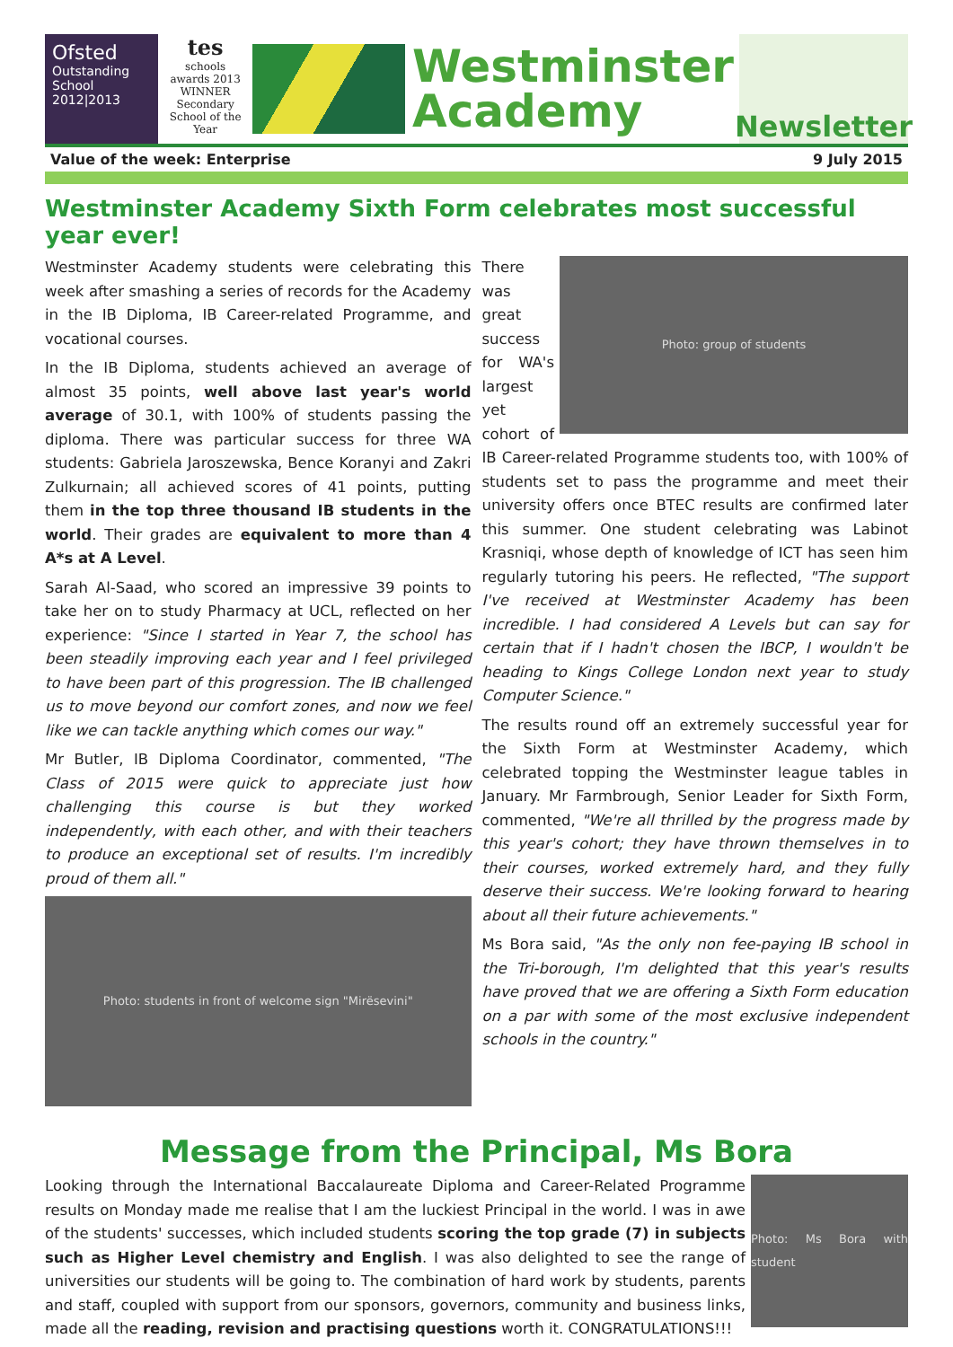Ofsted
Outstanding
School 2012|2013
tes
schools awards 2013
WINNER
Secondary School of the Year
Westminster
Academy
Newsletter
Value of the week: Enterprise 9 July 2015
Westminster Academy Sixth Form celebrates most successful year ever!
Westminster Academy students were celebrating this week after smashing a series of records for the Academy in the IB Diploma, IB Career-related Programme, and vocational courses.
In the IB Diploma, students achieved an average of almost 35 points, well above last year's world average of 30.1, with 100% of students passing the diploma. There was particular success for three WA students: Gabriela Jaroszewska, Bence Koranyi and Zakri Zulkurnain; all achieved scores of 41 points, putting them in the top three thousand IB students in the world. Their grades are equivalent to more than 4 A*s at A Level.
Sarah Al-Saad, who scored an impressive 39 points to take her on to study Pharmacy at UCL, reflected on her experience: "Since I started in Year 7, the school has been steadily improving each year and I feel privileged to have been part of this progression. The IB challenged us to move beyond our comfort zones, and now we feel like we can tackle anything which comes our way."
Mr Butler, IB Diploma Coordinator, commented, "The Class of 2015 were quick to appreciate just how challenging this course is but they worked independently, with each other, and with their teachers to produce an exceptional set of results. I'm incredibly proud of them all."
Photo: students in front of welcome sign "Mirësevini"
Photo: group of students
There was great success for WA's largest yet cohort of IB Career-related Programme students too, with 100% of students set to pass the programme and meet their university offers once BTEC results are confirmed later this summer. One student celebrating was Labinot Krasniqi, whose depth of knowledge of ICT has seen him regularly tutoring his peers. He reflected, "The support I've received at Westminster Academy has been incredible. I had considered A Levels but can say for certain that if I hadn't chosen the IBCP, I wouldn't be heading to Kings College London next year to study Computer Science."
The results round off an extremely successful year for the Sixth Form at Westminster Academy, which celebrated topping the Westminster league tables in January. Mr Farmbrough, Senior Leader for Sixth Form, commented, "We're all thrilled by the progress made by this year's cohort; they have thrown themselves in to their courses, worked extremely hard, and they fully deserve their success. We're looking forward to hearing about all their future achievements."
Ms Bora said, "As the only non fee-paying IB school in the Tri-borough, I'm delighted that this year's results have proved that we are offering a Sixth Form education on a par with some of the most exclusive independent schools in the country."
Message from the Principal, Ms Bora
Photo: Ms Bora with student
Looking through the International Baccalaureate Diploma and Career-Related Programme results on Monday made me realise that I am the luckiest Principal in the world. I was in awe of the students' successes, which included students scoring the top grade (7) in subjects such as Higher Level chemistry and English. I was also delighted to see the range of universities our students will be going to. The combination of hard work by students, parents and staff, coupled with support from our sponsors, governors, community and business links, made all the reading, revision and practising questions worth it. CONGRATULATIONS!!!